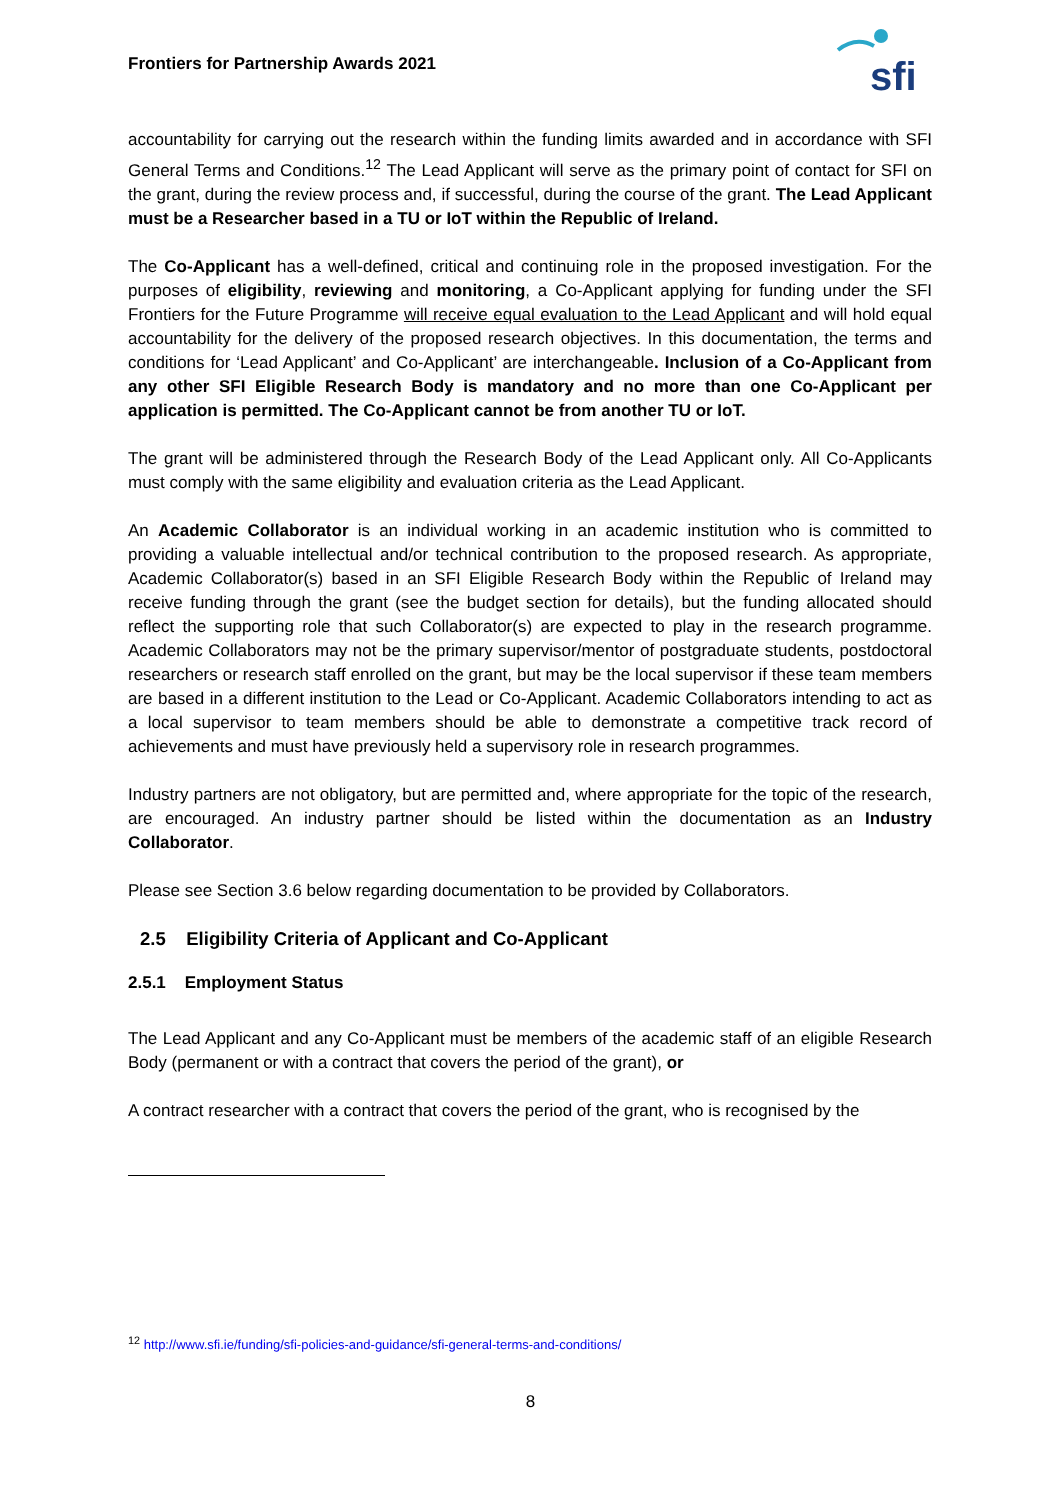Frontiers for Partnership Awards 2021
sfi
accountability for carrying out the research within the funding limits awarded and in accordance with SFI General Terms and Conditions.<sup>12</sup> The Lead Applicant will serve as the primary point of contact for SFI on the grant, during the review process and, if successful, during the course of the grant. The Lead Applicant must be a Researcher based in a TU or IoT within the Republic of Ireland.
The Co-Applicant has a well-defined, critical and continuing role in the proposed investigation. For the purposes of eligibility, reviewing and monitoring, a Co-Applicant applying for funding under the SFI Frontiers for the Future Programme will receive equal evaluation to the Lead Applicant and will hold equal accountability for the delivery of the proposed research objectives. In this documentation, the terms and conditions for ‘Lead Applicant’ and Co-Applicant’ are interchangeable. Inclusion of a Co-Applicant from any other SFI Eligible Research Body is mandatory and no more than one Co-Applicant per application is permitted. The Co-Applicant cannot be from another TU or IoT.
The grant will be administered through the Research Body of the Lead Applicant only. All Co-Applicants must comply with the same eligibility and evaluation criteria as the Lead Applicant.
An Academic Collaborator is an individual working in an academic institution who is committed to providing a valuable intellectual and/or technical contribution to the proposed research. As appropriate, Academic Collaborator(s) based in an SFI Eligible Research Body within the Republic of Ireland may receive funding through the grant (see the budget section for details), but the funding allocated should reflect the supporting role that such Collaborator(s) are expected to play in the research programme. Academic Collaborators may not be the primary supervisor/mentor of postgraduate students, postdoctoral researchers or research staff enrolled on the grant, but may be the local supervisor if these team members are based in a different institution to the Lead or Co-Applicant. Academic Collaborators intending to act as a local supervisor to team members should be able to demonstrate a competitive track record of achievements and must have previously held a supervisory role in research programmes.
Industry partners are not obligatory, but are permitted and, where appropriate for the topic of the research, are encouraged. An industry partner should be listed within the documentation as an Industry Collaborator.
Please see Section 3.6 below regarding documentation to be provided by Collaborators.
2.5 Eligibility Criteria of Applicant and Co-Applicant
2.5.1 Employment Status
The Lead Applicant and any Co-Applicant must be members of the academic staff of an eligible Research Body (permanent or with a contract that covers the period of the grant), or
A contract researcher with a contract that covers the period of the grant, who is recognised by the
<sup>12</sup> http://www.sfi.ie/funding/sfi-policies-and-guidance/sfi-general-terms-and-conditions/
8